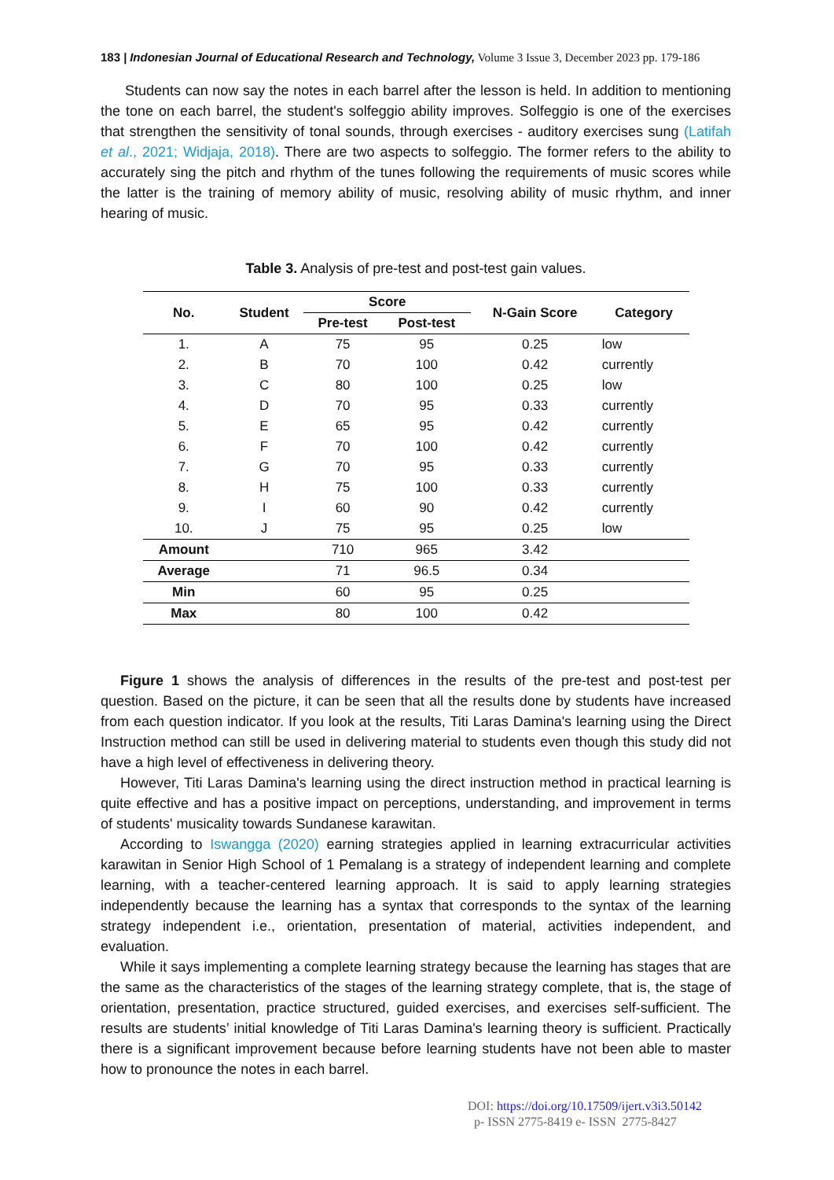183 | Indonesian Journal of Educational Research and Technology, Volume 3 Issue 3, December 2023 pp. 179-186
Students can now say the notes in each barrel after the lesson is held. In addition to mentioning the tone on each barrel, the student's solfeggio ability improves. Solfeggio is one of the exercises that strengthen the sensitivity of tonal sounds, through exercises - auditory exercises sung (Latifah et al., 2021; Widjaja, 2018). There are two aspects to solfeggio. The former refers to the ability to accurately sing the pitch and rhythm of the tunes following the requirements of music scores while the latter is the training of memory ability of music, resolving ability of music rhythm, and inner hearing of music.
Table 3. Analysis of pre-test and post-test gain values.
| No. | Student | Score | | N-Gain Score | Category |
| --- | --- | --- | --- | --- | --- |
| | | Pre-test | Post-test | | |
| 1. | A | 75 | 95 | 0.25 | low |
| 2. | B | 70 | 100 | 0.42 | currently |
| 3. | C | 80 | 100 | 0.25 | low |
| 4. | D | 70 | 95 | 0.33 | currently |
| 5. | E | 65 | 95 | 0.42 | currently |
| 6. | F | 70 | 100 | 0.42 | currently |
| 7. | G | 70 | 95 | 0.33 | currently |
| 8. | H | 75 | 100 | 0.33 | currently |
| 9. | I | 60 | 90 | 0.42 | currently |
| 10. | J | 75 | 95 | 0.25 | low |
| Amount | | 710 | 965 | 3.42 | |
| Average | | 71 | 96.5 | 0.34 | |
| Min | | 60 | 95 | 0.25 | |
| Max | | 80 | 100 | 0.42 | |
Figure 1 shows the analysis of differences in the results of the pre-test and post-test per question. Based on the picture, it can be seen that all the results done by students have increased from each question indicator. If you look at the results, Titi Laras Damina's learning using the Direct Instruction method can still be used in delivering material to students even though this study did not have a high level of effectiveness in delivering theory.
However, Titi Laras Damina's learning using the direct instruction method in practical learning is quite effective and has a positive impact on perceptions, understanding, and improvement in terms of students' musicality towards Sundanese karawitan.
According to Iswangga (2020) earning strategies applied in learning extracurricular activities karawitan in Senior High School of 1 Pemalang is a strategy of independent learning and complete learning, with a teacher-centered learning approach. It is said to apply learning strategies independently because the learning has a syntax that corresponds to the syntax of the learning strategy independent i.e., orientation, presentation of material, activities independent, and evaluation.
While it says implementing a complete learning strategy because the learning has stages that are the same as the characteristics of the stages of the learning strategy complete, that is, the stage of orientation, presentation, practice structured, guided exercises, and exercises self-sufficient. The results are students’ initial knowledge of Titi Laras Damina's learning theory is sufficient. Practically there is a significant improvement because before learning students have not been able to master how to pronounce the notes in each barrel.
DOI: https://doi.org/10.17509/ijert.v3i3.50142
p- ISSN 2775-8419 e- ISSN 2775-8427